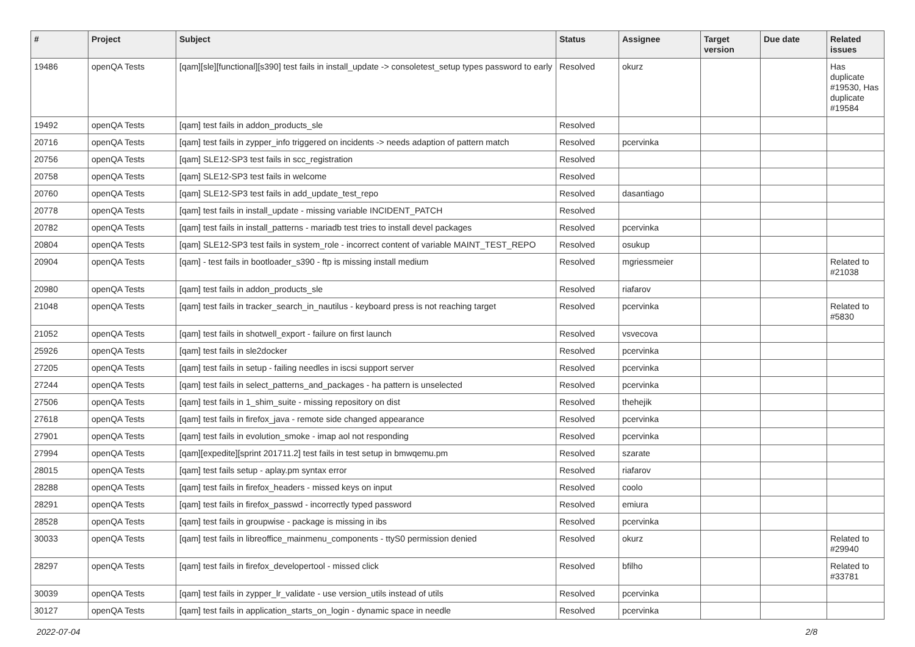| # | Project | Subject | Status | Assignee | Target version | Due date | Related issues |
| --- | --- | --- | --- | --- | --- | --- | --- |
| 19486 | openQA Tests | [qam][sle][functional][s390] test fails in install_update -> consoletest_setup types password to early | Resolved | okurz | | | Has duplicate #19530, Has duplicate #19584 |
| 19492 | openQA Tests | [qam] test fails in addon_products_sle | Resolved | | | | |
| 20716 | openQA Tests | [qam] test fails in zypper_info triggered on incidents -> needs adaption of pattern match | Resolved | pcervinka | | | |
| 20756 | openQA Tests | [qam] SLE12-SP3 test fails in scc_registration | Resolved | | | | |
| 20758 | openQA Tests | [qam] SLE12-SP3 test fails in welcome | Resolved | | | | |
| 20760 | openQA Tests | [qam] SLE12-SP3 test fails in add_update_test_repo | Resolved | dasantiago | | | |
| 20778 | openQA Tests | [qam] test fails in install_update - missing variable INCIDENT_PATCH | Resolved | | | | |
| 20782 | openQA Tests | [qam] test fails in install_patterns - mariadb test tries to install devel packages | Resolved | pcervinka | | | |
| 20804 | openQA Tests | [qam] SLE12-SP3 test fails in system_role - incorrect content of variable MAINT_TEST_REPO | Resolved | osukup | | | |
| 20904 | openQA Tests | [qam] - test fails in bootloader_s390 - ftp is missing install medium | Resolved | mgriessmeier | | | Related to #21038 |
| 20980 | openQA Tests | [qam] test fails in addon_products_sle | Resolved | riafarov | | | |
| 21048 | openQA Tests | [qam] test fails in tracker_search_in_nautilus - keyboard press is not reaching target | Resolved | pcervinka | | | Related to #5830 |
| 21052 | openQA Tests | [qam] test fails in shotwell_export - failure on first launch | Resolved | vsvecova | | | |
| 25926 | openQA Tests | [qam] test fails in sle2docker | Resolved | pcervinka | | | |
| 27205 | openQA Tests | [qam] test fails in setup - failing needles in iscsi support server | Resolved | pcervinka | | | |
| 27244 | openQA Tests | [qam] test fails in select_patterns_and_packages - ha pattern is unselected | Resolved | pcervinka | | | |
| 27506 | openQA Tests | [qam] test fails in 1_shim_suite - missing repository on dist | Resolved | thehejik | | | |
| 27618 | openQA Tests | [qam] test fails in firefox_java - remote side changed appearance | Resolved | pcervinka | | | |
| 27901 | openQA Tests | [qam] test fails in evolution_smoke - imap aol not responding | Resolved | pcervinka | | | |
| 27994 | openQA Tests | [qam][expedite][sprint 201711.2] test fails in test setup in bmwqemu.pm | Resolved | szarate | | | |
| 28015 | openQA Tests | [qam] test fails setup - aplay.pm syntax error | Resolved | riafarov | | | |
| 28288 | openQA Tests | [qam] test fails in firefox_headers - missed keys on input | Resolved | coolo | | | |
| 28291 | openQA Tests | [qam] test fails in firefox_passwd - incorrectly typed password | Resolved | emiura | | | |
| 28528 | openQA Tests | [qam] test fails in groupwise - package is missing in ibs | Resolved | pcervinka | | | |
| 30033 | openQA Tests | [qam] test fails in libreoffice_mainmenu_components - ttyS0 permission denied | Resolved | okurz | | | Related to #29940 |
| 28297 | openQA Tests | [qam] test fails in firefox_developertool - missed click | Resolved | bfilho | | | Related to #33781 |
| 30039 | openQA Tests | [qam] test fails in zypper_lr_validate - use version_utils instead of utils | Resolved | pcervinka | | | |
| 30127 | openQA Tests | [qam] test fails in application_starts_on_login - dynamic space in needle | Resolved | pcervinka | | | |
2022-07-04 2/8